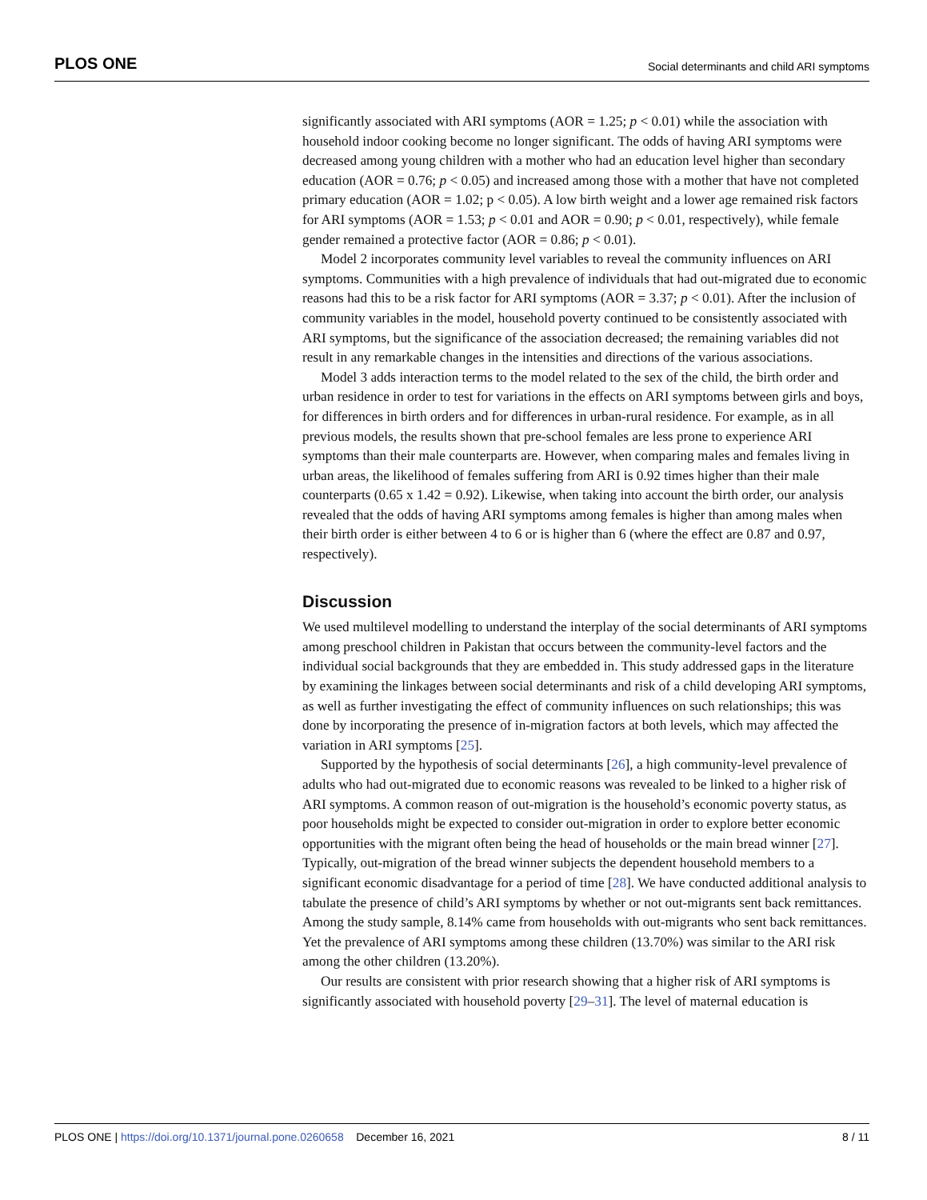PLOS ONE Social determinants and child ARI symptoms
significantly associated with ARI symptoms (AOR = 1.25; p < 0.01) while the association with household indoor cooking become no longer significant. The odds of having ARI symptoms were decreased among young children with a mother who had an education level higher than secondary education (AOR = 0.76; p < 0.05) and increased among those with a mother that have not completed primary education (AOR = 1.02; p < 0.05). A low birth weight and a lower age remained risk factors for ARI symptoms (AOR = 1.53; p < 0.01 and AOR = 0.90; p < 0.01, respectively), while female gender remained a protective factor (AOR = 0.86; p < 0.01).
Model 2 incorporates community level variables to reveal the community influences on ARI symptoms. Communities with a high prevalence of individuals that had out-migrated due to economic reasons had this to be a risk factor for ARI symptoms (AOR = 3.37; p < 0.01). After the inclusion of community variables in the model, household poverty continued to be consistently associated with ARI symptoms, but the significance of the association decreased; the remaining variables did not result in any remarkable changes in the intensities and directions of the various associations.
Model 3 adds interaction terms to the model related to the sex of the child, the birth order and urban residence in order to test for variations in the effects on ARI symptoms between girls and boys, for differences in birth orders and for differences in urban-rural residence. For example, as in all previous models, the results shown that pre-school females are less prone to experience ARI symptoms than their male counterparts are. However, when comparing males and females living in urban areas, the likelihood of females suffering from ARI is 0.92 times higher than their male counterparts (0.65 x 1.42 = 0.92). Likewise, when taking into account the birth order, our analysis revealed that the odds of having ARI symptoms among females is higher than among males when their birth order is either between 4 to 6 or is higher than 6 (where the effect are 0.87 and 0.97, respectively).
Discussion
We used multilevel modelling to understand the interplay of the social determinants of ARI symptoms among preschool children in Pakistan that occurs between the community-level factors and the individual social backgrounds that they are embedded in. This study addressed gaps in the literature by examining the linkages between social determinants and risk of a child developing ARI symptoms, as well as further investigating the effect of community influences on such relationships; this was done by incorporating the presence of in-migration factors at both levels, which may affected the variation in ARI symptoms [25].
Supported by the hypothesis of social determinants [26], a high community-level prevalence of adults who had out-migrated due to economic reasons was revealed to be linked to a higher risk of ARI symptoms. A common reason of out-migration is the household’s economic poverty status, as poor households might be expected to consider out-migration in order to explore better economic opportunities with the migrant often being the head of households or the main bread winner [27]. Typically, out-migration of the bread winner subjects the dependent household members to a significant economic disadvantage for a period of time [28]. We have conducted additional analysis to tabulate the presence of child’s ARI symptoms by whether or not out-migrants sent back remittances. Among the study sample, 8.14% came from households with out-migrants who sent back remittances. Yet the prevalence of ARI symptoms among these children (13.70%) was similar to the ARI risk among the other children (13.20%).
Our results are consistent with prior research showing that a higher risk of ARI symptoms is significantly associated with household poverty [29–31]. The level of maternal education is
PLOS ONE | https://doi.org/10.1371/journal.pone.0260658 December 16, 2021 8 / 11